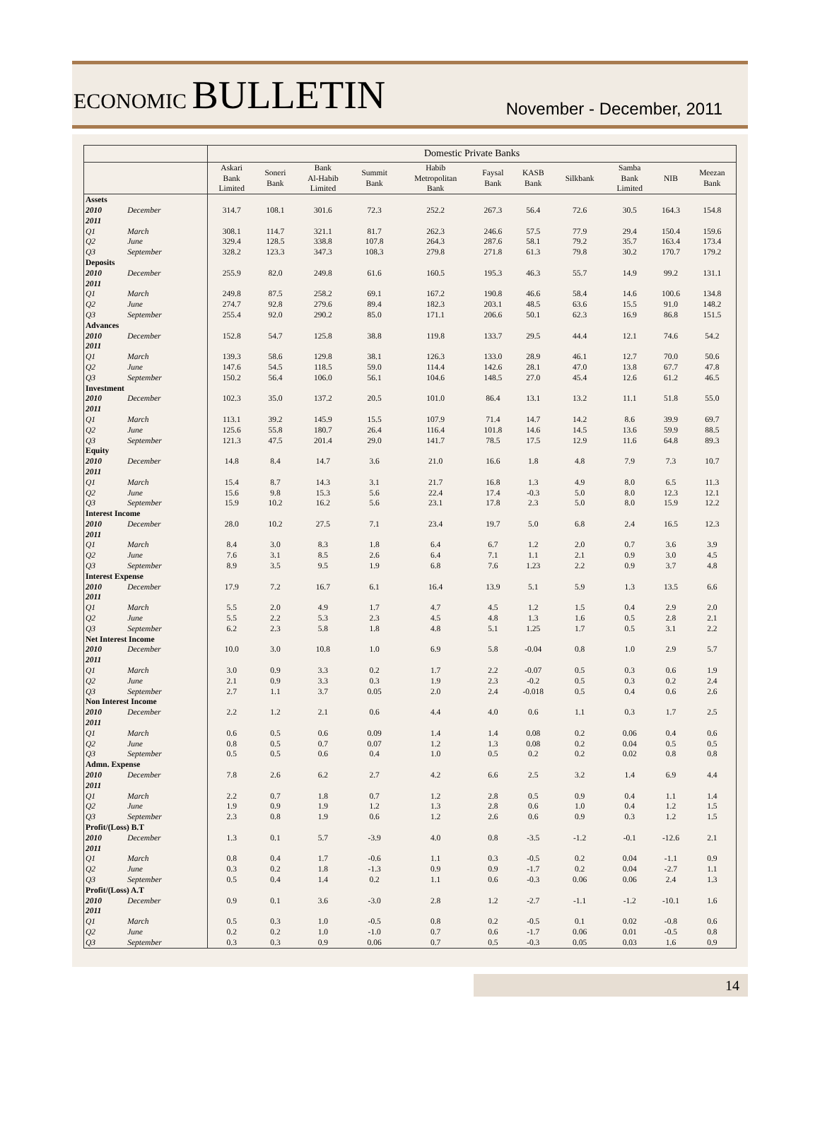ECONOMIC BULLETIN
November - December, 2011
| | | Domestic Private Banks | | | | | | | | | | |
| --- | --- | --- | --- | --- | --- | --- | --- | --- | --- | --- | --- | --- |
| | | Askari Bank Limited | Soneri Bank | Bank Al-Habib Limited | Summit Bank | Habib Metropolitan Bank | Faysal Bank | KASB Bank | Silkbank | Samba Bank Limited | NIB | Meezan Bank |
| Assets | | | | | | | | | | | | |
| 2010 | December | 314.7 | 108.1 | 301.6 | 72.3 | 252.2 | 267.3 | 56.4 | 72.6 | 30.5 | 164.3 | 154.8 |
| 2011 | | | | | | | | | | | | |
| Q1 | March | 308.1 | 114.7 | 321.1 | 81.7 | 262.3 | 246.6 | 57.5 | 77.9 | 29.4 | 150.4 | 159.6 |
| Q2 | June | 329.4 | 128.5 | 338.8 | 107.8 | 264.3 | 287.6 | 58.1 | 79.2 | 35.7 | 163.4 | 173.4 |
| Q3 | September | 328.2 | 123.3 | 347.3 | 108.3 | 279.8 | 271.8 | 61.3 | 79.8 | 30.2 | 170.7 | 179.2 |
| Deposits | | | | | | | | | | | | |
| 2010 | December | 255.9 | 82.0 | 249.8 | 61.6 | 160.5 | 195.3 | 46.3 | 55.7 | 14.9 | 99.2 | 131.1 |
| 2011 | | | | | | | | | | | | |
| Q1 | March | 249.8 | 87.5 | 258.2 | 69.1 | 167.2 | 190.8 | 46.6 | 58.4 | 14.6 | 100.6 | 134.8 |
| Q2 | June | 274.7 | 92.8 | 279.6 | 89.4 | 182.3 | 203.1 | 48.5 | 63.6 | 15.5 | 91.0 | 148.2 |
| Q3 | September | 255.4 | 92.0 | 290.2 | 85.0 | 171.1 | 206.6 | 50.1 | 62.3 | 16.9 | 86.8 | 151.5 |
| Advances | | | | | | | | | | | | |
| 2010 | December | 152.8 | 54.7 | 125.8 | 38.8 | 119.8 | 133.7 | 29.5 | 44.4 | 12.1 | 74.6 | 54.2 |
| 2011 | | | | | | | | | | | | |
| Q1 | March | 139.3 | 58.6 | 129.8 | 38.1 | 126.3 | 133.0 | 28.9 | 46.1 | 12.7 | 70.0 | 50.6 |
| Q2 | June | 147.6 | 54.5 | 118.5 | 59.0 | 114.4 | 142.6 | 28.1 | 47.0 | 13.8 | 67.7 | 47.8 |
| Q3 | September | 150.2 | 56.4 | 106.0 | 56.1 | 104.6 | 148.5 | 27.0 | 45.4 | 12.6 | 61.2 | 46.5 |
| Investment | | | | | | | | | | | | |
| 2010 | December | 102.3 | 35.0 | 137.2 | 20.5 | 101.0 | 86.4 | 13.1 | 13.2 | 11.1 | 51.8 | 55.0 |
| 2011 | | | | | | | | | | | | |
| Q1 | March | 113.1 | 39.2 | 145.9 | 15.5 | 107.9 | 71.4 | 14.7 | 14.2 | 8.6 | 39.9 | 69.7 |
| Q2 | June | 125.6 | 55.8 | 180.7 | 26.4 | 116.4 | 101.8 | 14.6 | 14.5 | 13.6 | 59.9 | 88.5 |
| Q3 | September | 121.3 | 47.5 | 201.4 | 29.0 | 141.7 | 78.5 | 17.5 | 12.9 | 11.6 | 64.8 | 89.3 |
| Equity | | | | | | | | | | | | |
| 2010 | December | 14.8 | 8.4 | 14.7 | 3.6 | 21.0 | 16.6 | 1.8 | 4.8 | 7.9 | 7.3 | 10.7 |
| 2011 | | | | | | | | | | | | |
| Q1 | March | 15.4 | 8.7 | 14.3 | 3.1 | 21.7 | 16.8 | 1.3 | 4.9 | 8.0 | 6.5 | 11.3 |
| Q2 | June | 15.6 | 9.8 | 15.3 | 5.6 | 22.4 | 17.4 | -0.3 | 5.0 | 8.0 | 12.3 | 12.1 |
| Q3 | September | 15.9 | 10.2 | 16.2 | 5.6 | 23.1 | 17.8 | 2.3 | 5.0 | 8.0 | 15.9 | 12.2 |
| Interest Income | | | | | | | | | | | | |
| 2010 | December | 28.0 | 10.2 | 27.5 | 7.1 | 23.4 | 19.7 | 5.0 | 6.8 | 2.4 | 16.5 | 12.3 |
| 2011 | | | | | | | | | | | | |
| Q1 | March | 8.4 | 3.0 | 8.3 | 1.8 | 6.4 | 6.7 | 1.2 | 2.0 | 0.7 | 3.6 | 3.9 |
| Q2 | June | 7.6 | 3.1 | 8.5 | 2.6 | 6.4 | 7.1 | 1.1 | 2.1 | 0.9 | 3.0 | 4.5 |
| Q3 | September | 8.9 | 3.5 | 9.5 | 1.9 | 6.8 | 7.6 | 1.23 | 2.2 | 0.9 | 3.7 | 4.8 |
| Interest Expense | | | | | | | | | | | | |
| 2010 | December | 17.9 | 7.2 | 16.7 | 6.1 | 16.4 | 13.9 | 5.1 | 5.9 | 1.3 | 13.5 | 6.6 |
| 2011 | | | | | | | | | | | | |
| Q1 | March | 5.5 | 2.0 | 4.9 | 1.7 | 4.7 | 4.5 | 1.2 | 1.5 | 0.4 | 2.9 | 2.0 |
| Q2 | June | 5.5 | 2.2 | 5.3 | 2.3 | 4.5 | 4.8 | 1.3 | 1.6 | 0.5 | 2.8 | 2.1 |
| Q3 | September | 6.2 | 2.3 | 5.8 | 1.8 | 4.8 | 5.1 | 1.25 | 1.7 | 0.5 | 3.1 | 2.2 |
| Net Interest Income | | | | | | | | | | | | |
| 2010 | December | 10.0 | 3.0 | 10.8 | 1.0 | 6.9 | 5.8 | -0.04 | 0.8 | 1.0 | 2.9 | 5.7 |
| 2011 | | | | | | | | | | | | |
| Q1 | March | 3.0 | 0.9 | 3.3 | 0.2 | 1.7 | 2.2 | -0.07 | 0.5 | 0.3 | 0.6 | 1.9 |
| Q2 | June | 2.1 | 0.9 | 3.3 | 0.3 | 1.9 | 2.3 | -0.2 | 0.5 | 0.3 | 0.2 | 2.4 |
| Q3 | September | 2.7 | 1.1 | 3.7 | 0.05 | 2.0 | 2.4 | -0.018 | 0.5 | 0.4 | 0.6 | 2.6 |
| Non Interest Income | | | | | | | | | | | | |
| 2010 | December | 2.2 | 1.2 | 2.1 | 0.6 | 4.4 | 4.0 | 0.6 | 1.1 | 0.3 | 1.7 | 2.5 |
| 2011 | | | | | | | | | | | | |
| Q1 | March | 0.6 | 0.5 | 0.6 | 0.09 | 1.4 | 1.4 | 0.08 | 0.2 | 0.06 | 0.4 | 0.6 |
| Q2 | June | 0.8 | 0.5 | 0.7 | 0.07 | 1.2 | 1.3 | 0.08 | 0.2 | 0.04 | 0.5 | 0.5 |
| Q3 | September | 0.5 | 0.5 | 0.6 | 0.4 | 1.0 | 0.5 | 0.2 | 0.2 | 0.02 | 0.8 | 0.8 |
| Admn. Expense | | | | | | | | | | | | |
| 2010 | December | 7.8 | 2.6 | 6.2 | 2.7 | 4.2 | 6.6 | 2.5 | 3.2 | 1.4 | 6.9 | 4.4 |
| 2011 | | | | | | | | | | | | |
| Q1 | March | 2.2 | 0.7 | 1.8 | 0.7 | 1.2 | 2.8 | 0.5 | 0.9 | 0.4 | 1.1 | 1.4 |
| Q2 | June | 1.9 | 0.9 | 1.9 | 1.2 | 1.3 | 2.8 | 0.6 | 1.0 | 0.4 | 1.2 | 1.5 |
| Q3 | September | 2.3 | 0.8 | 1.9 | 0.6 | 1.2 | 2.6 | 0.6 | 0.9 | 0.3 | 1.2 | 1.5 |
| Profit/(Loss) B.T | | | | | | | | | | | | |
| 2010 | December | 1.3 | 0.1 | 5.7 | -3.9 | 4.0 | 0.8 | -3.5 | -1.2 | -0.1 | -12.6 | 2.1 |
| 2011 | | | | | | | | | | | | |
| Q1 | March | 0.8 | 0.4 | 1.7 | -0.6 | 1.1 | 0.3 | -0.5 | 0.2 | 0.04 | -1.1 | 0.9 |
| Q2 | June | 0.3 | 0.2 | 1.8 | -1.3 | 0.9 | 0.9 | -1.7 | 0.2 | 0.04 | -2.7 | 1.1 |
| Q3 | September | 0.5 | 0.4 | 1.4 | 0.2 | 1.1 | 0.6 | -0.3 | 0.06 | 0.06 | 2.4 | 1.3 |
| Profit/(Loss) A.T | | | | | | | | | | | | |
| 2010 | December | 0.9 | 0.1 | 3.6 | -3.0 | 2.8 | 1.2 | -2.7 | -1.1 | -1.2 | -10.1 | 1.6 |
| 2011 | | | | | | | | | | | | |
| Q1 | March | 0.5 | 0.3 | 1.0 | -0.5 | 0.8 | 0.2 | -0.5 | 0.1 | 0.02 | -0.8 | 0.6 |
| Q2 | June | 0.2 | 0.2 | 1.0 | -1.0 | 0.7 | 0.6 | -1.7 | 0.06 | 0.01 | -0.5 | 0.8 |
| Q3 | September | 0.3 | 0.3 | 0.9 | 0.06 | 0.7 | 0.5 | -0.3 | 0.05 | 0.03 | 1.6 | 0.9 |
14